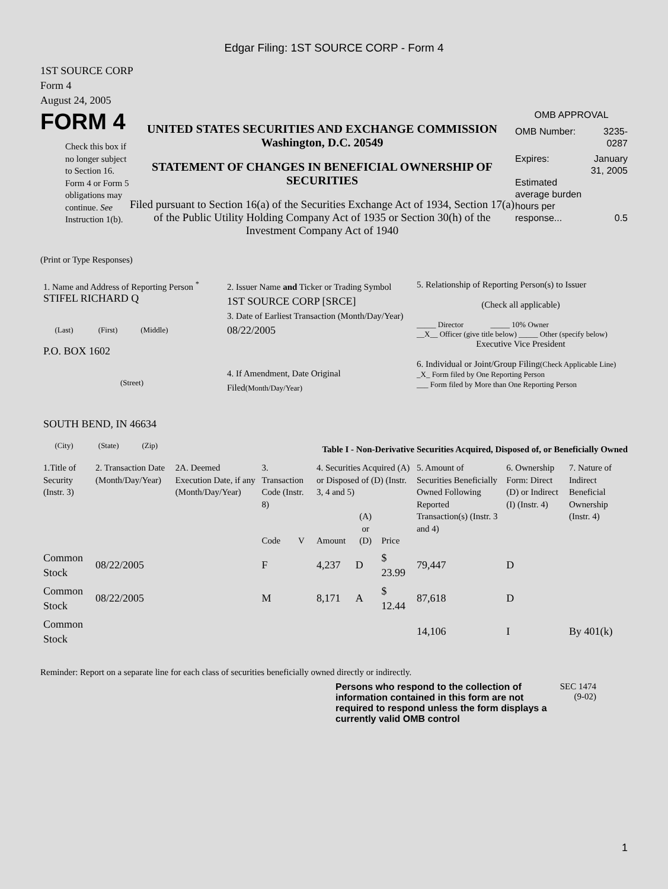Edgar Filing: 1ST SOURCE CORP - Form 4
1ST SOURCE CORP
Form 4
August 24, 2005
FORM 4
Check this box if no longer subject to Section 16. Form 4 or Form 5 obligations may continue. See Instruction 1(b).
UNITED STATES SECURITIES AND EXCHANGE COMMISSION
Washington, D.C. 20549
STATEMENT OF CHANGES IN BENEFICIAL OWNERSHIP OF SECURITIES
Filed pursuant to Section 16(a) of the Securities Exchange Act of 1934, Section 17(a) of the Public Utility Holding Company Act of 1935 or Section 30(h) of the Investment Company Act of 1940
OMB APPROVAL
| OMB Number: | 3235-0287 |
| Expires: | January 31, 2005 |
| Estimated average burden hours per response... | 0.5 |
(Print or Type Responses)
| 1. Name and Address of Reporting Person <sup>*</sup> STIFEL RICHARD Q (Last) (First) (Middle) P.O. BOX 1602 (Street) SOUTH BEND, IN 46634 (City) (State) (Zip) | 2. Issuer Name and Ticker or Trading Symbol 1ST SOURCE CORP [SRCE] 3. Date of Earliest Transaction (Month/Day/Year) 08/22/2005 4. If Amendment, Date Original Filed (Month/Day/Year) | 5. Relationship of Reporting Person(s) to Issuer (Check all applicable) _____ Director _____ 10% Owner __X__ Officer (give title below) _____ Other (specify below) Executive Vice President 6. Individual or Joint/Group Filing (Check Applicable Line) _X_ Form filed by One Reporting Person ___ Form filed by More than One Reporting Person |
Table I - Non-Derivative Securities Acquired, Disposed of, or Beneficially Owned
| 1.Title of Security (Instr. 3) | 2. Transaction Date (Month/Day/Year) | 2A. Deemed Execution Date, if any (Month/Day/Year) | 3. Transaction Code (Instr. 8) | | 4. Securities Acquired (A) or Disposed of (D) (Instr. 3, 4 and 5) | | | 5. Amount of Securities Beneficially Owned Following Reported Transaction(s) (Instr. 3 and 4) | 6. Ownership Form: Direct (D) or Indirect (I) (Instr. 4) | 7. Nature of Indirect Beneficial Ownership (Instr. 4) |
| | | | Code | V | Amount | (A) or (D) | Price | | | |
| Common Stock | 08/22/2005 | | F | | 4,237 | D | $ 23.99 | 79,447 | D | |
| Common Stock | 08/22/2005 | | M | | 8,171 | A | $ 12.44 | 87,618 | D | |
| Common Stock | | | | | | | | 14,106 | I | By 401(k) |
Reminder: Report on a separate line for each class of securities beneficially owned directly or indirectly.
Persons who respond to the collection of information contained in this form are not required to respond unless the form displays a currently valid OMB control
SEC 1474
(9-02)
1